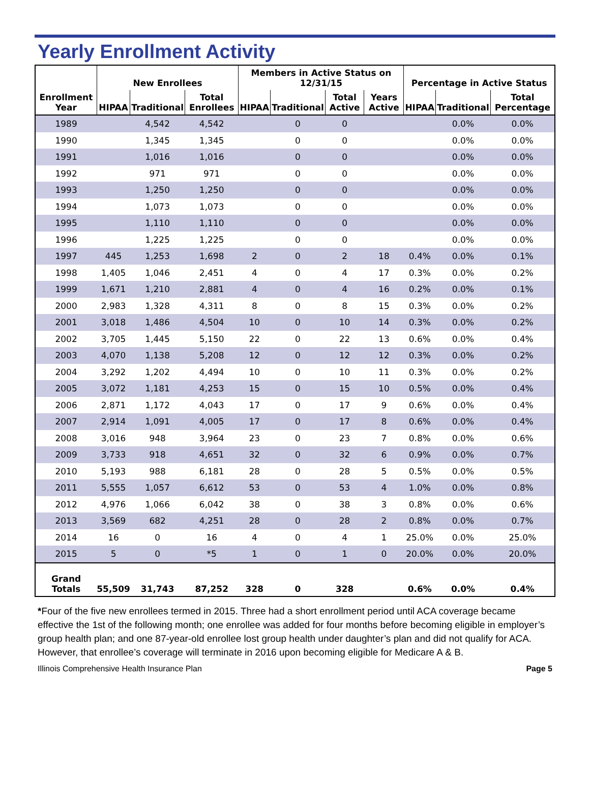Yearly Enrollment Activity
| | New Enrollees | | | Members in Active Status on 12/31/15 | | | | Percentage in Active Status | | |
| --- | --- | --- | --- | --- | --- | --- | --- | --- | --- | --- |
| Enrollment Year | HIPAA | Traditional | Total Enrollees | HIPAA | Traditional | Total Active | Years Active | HIPAA | Traditional | Total Percentage |
| 1989 | | 4,542 | 4,542 | | 0 | 0 | | | 0.0% | 0.0% |
| 1990 | | 1,345 | 1,345 | | 0 | 0 | | | 0.0% | 0.0% |
| 1991 | | 1,016 | 1,016 | | 0 | 0 | | | 0.0% | 0.0% |
| 1992 | | 971 | 971 | | 0 | 0 | | | 0.0% | 0.0% |
| 1993 | | 1,250 | 1,250 | | 0 | 0 | | | 0.0% | 0.0% |
| 1994 | | 1,073 | 1,073 | | 0 | 0 | | | 0.0% | 0.0% |
| 1995 | | 1,110 | 1,110 | | 0 | 0 | | | 0.0% | 0.0% |
| 1996 | | 1,225 | 1,225 | | 0 | 0 | | | 0.0% | 0.0% |
| 1997 | 445 | 1,253 | 1,698 | 2 | 0 | 2 | 18 | 0.4% | 0.0% | 0.1% |
| 1998 | 1,405 | 1,046 | 2,451 | 4 | 0 | 4 | 17 | 0.3% | 0.0% | 0.2% |
| 1999 | 1,671 | 1,210 | 2,881 | 4 | 0 | 4 | 16 | 0.2% | 0.0% | 0.1% |
| 2000 | 2,983 | 1,328 | 4,311 | 8 | 0 | 8 | 15 | 0.3% | 0.0% | 0.2% |
| 2001 | 3,018 | 1,486 | 4,504 | 10 | 0 | 10 | 14 | 0.3% | 0.0% | 0.2% |
| 2002 | 3,705 | 1,445 | 5,150 | 22 | 0 | 22 | 13 | 0.6% | 0.0% | 0.4% |
| 2003 | 4,070 | 1,138 | 5,208 | 12 | 0 | 12 | 12 | 0.3% | 0.0% | 0.2% |
| 2004 | 3,292 | 1,202 | 4,494 | 10 | 0 | 10 | 11 | 0.3% | 0.0% | 0.2% |
| 2005 | 3,072 | 1,181 | 4,253 | 15 | 0 | 15 | 10 | 0.5% | 0.0% | 0.4% |
| 2006 | 2,871 | 1,172 | 4,043 | 17 | 0 | 17 | 9 | 0.6% | 0.0% | 0.4% |
| 2007 | 2,914 | 1,091 | 4,005 | 17 | 0 | 17 | 8 | 0.6% | 0.0% | 0.4% |
| 2008 | 3,016 | 948 | 3,964 | 23 | 0 | 23 | 7 | 0.8% | 0.0% | 0.6% |
| 2009 | 3,733 | 918 | 4,651 | 32 | 0 | 32 | 6 | 0.9% | 0.0% | 0.7% |
| 2010 | 5,193 | 988 | 6,181 | 28 | 0 | 28 | 5 | 0.5% | 0.0% | 0.5% |
| 2011 | 5,555 | 1,057 | 6,612 | 53 | 0 | 53 | 4 | 1.0% | 0.0% | 0.8% |
| 2012 | 4,976 | 1,066 | 6,042 | 38 | 0 | 38 | 3 | 0.8% | 0.0% | 0.6% |
| 2013 | 3,569 | 682 | 4,251 | 28 | 0 | 28 | 2 | 0.8% | 0.0% | 0.7% |
| 2014 | 16 | 0 | 16 | 4 | 0 | 4 | 1 | 25.0% | 0.0% | 25.0% |
| 2015 | 5 | 0 | *5 | 1 | 0 | 1 | 0 | 20.0% | 0.0% | 20.0% |
| Grand Totals | 55,509 | 31,743 | 87,252 | 328 | 0 | 328 | | 0.6% | 0.0% | 0.4% |
*Four of the five new enrollees termed in 2015. Three had a short enrollment period until ACA coverage became effective the 1st of the following month; one enrollee was added for four months before becoming eligible in employer’s group health plan; and one 87-year-old enrollee lost group health under daughter’s plan and did not qualify for ACA. However, that enrollee’s coverage will terminate in 2016 upon becoming eligible for Medicare A & B.
Illinois Comprehensive Health Insurance Plan Page 5